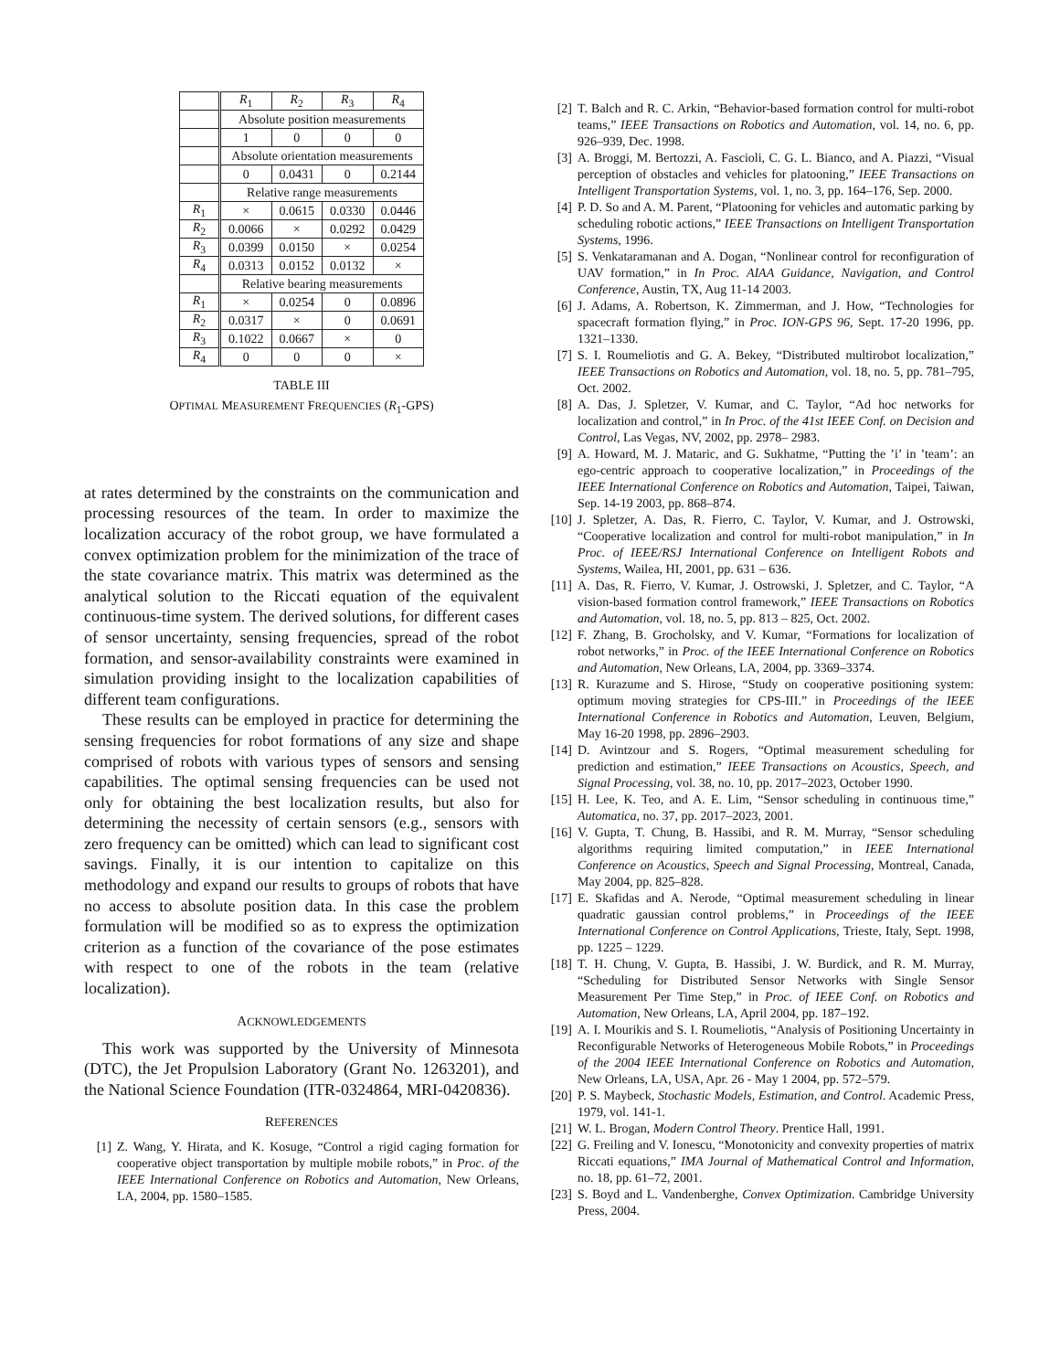| | R<sub>1</sub> | R<sub>2</sub> | R<sub>3</sub> | R<sub>4</sub> |
| | Absolute position measurements | | | |
| | 1 | 0 | 0 | 0 |
| | Absolute orientation measurements | | | |
| | 0 | 0.0431 | 0 | 0.2144 |
| | Relative range measurements | | | |
| R<sub>1</sub> | × | 0.0615 | 0.0330 | 0.0446 |
| R<sub>2</sub> | 0.0066 | × | 0.0292 | 0.0429 |
| R<sub>3</sub> | 0.0399 | 0.0150 | × | 0.0254 |
| R<sub>4</sub> | 0.0313 | 0.0152 | 0.0132 | × |
| | Relative bearing measurements | | | |
| R<sub>1</sub> | × | 0.0254 | 0 | 0.0896 |
| R<sub>2</sub> | 0.0317 | × | 0 | 0.0691 |
| R<sub>3</sub> | 0.1022 | 0.0667 | × | 0 |
| R<sub>4</sub> | 0 | 0 | 0 | × |
TABLE III
OPTIMAL MEASUREMENT FREQUENCIES (R<sub>1</sub>-GPS)
at rates determined by the constraints on the communication and processing resources of the team. In order to maximize the localization accuracy of the robot group, we have formulated a convex optimization problem for the minimization of the trace of the state covariance matrix. This matrix was determined as the analytical solution to the Riccati equation of the equivalent continuous-time system. The derived solutions, for different cases of sensor uncertainty, sensing frequencies, spread of the robot formation, and sensor-availability constraints were examined in simulation providing insight to the localization capabilities of different team configurations.
These results can be employed in practice for determining the sensing frequencies for robot formations of any size and shape comprised of robots with various types of sensors and sensing capabilities. The optimal sensing frequencies can be used not only for obtaining the best localization results, but also for determining the necessity of certain sensors (e.g., sensors with zero frequency can be omitted) which can lead to significant cost savings. Finally, it is our intention to capitalize on this methodology and expand our results to groups of robots that have no access to absolute position data. In this case the problem formulation will be modified so as to express the optimization criterion as a function of the covariance of the pose estimates with respect to one of the robots in the team (relative localization).
ACKNOWLEDGEMENTS
This work was supported by the University of Minnesota (DTC), the Jet Propulsion Laboratory (Grant No. 1263201), and the National Science Foundation (ITR-0324864, MRI-0420836).
REFERENCES
[1] Z. Wang, Y. Hirata, and K. Kosuge, “Control a rigid caging formation for cooperative object transportation by multiple mobile robots,” in Proc. of the IEEE International Conference on Robotics and Automation, New Orleans, LA, 2004, pp. 1580–1585.
[2] T. Balch and R. C. Arkin, “Behavior-based formation control for multi-robot teams,” IEEE Transactions on Robotics and Automation, vol. 14, no. 6, pp. 926–939, Dec. 1998.
[3] A. Broggi, M. Bertozzi, A. Fascioli, C. G. L. Bianco, and A. Piazzi, “Visual perception of obstacles and vehicles for platooning,” IEEE Transactions on Intelligent Transportation Systems, vol. 1, no. 3, pp. 164–176, Sep. 2000.
[4] P. D. So and A. M. Parent, “Platooning for vehicles and automatic parking by scheduling robotic actions,” IEEE Transactions on Intelligent Transportation Systems, 1996.
[5] S. Venkataramanan and A. Dogan, “Nonlinear control for reconfiguration of UAV formation,” in In Proc. AIAA Guidance, Navigation, and Control Conference, Austin, TX, Aug 11-14 2003.
[6] J. Adams, A. Robertson, K. Zimmerman, and J. How, “Technologies for spacecraft formation flying,” in Proc. ION-GPS 96, Sept. 17-20 1996, pp. 1321–1330.
[7] S. I. Roumeliotis and G. A. Bekey, “Distributed multirobot localization,” IEEE Transactions on Robotics and Automation, vol. 18, no. 5, pp. 781–795, Oct. 2002.
[8] A. Das, J. Spletzer, V. Kumar, and C. Taylor, “Ad hoc networks for localization and control,” in In Proc. of the 41st IEEE Conf. on Decision and Control, Las Vegas, NV, 2002, pp. 2978– 2983.
[9] A. Howard, M. J. Mataric, and G. Sukhatme, “Putting the ’i’ in ’team’: an ego-centric approach to cooperative localization,” in Proceedings of the IEEE International Conference on Robotics and Automation, Taipei, Taiwan, Sep. 14-19 2003, pp. 868–874.
[10] J. Spletzer, A. Das, R. Fierro, C. Taylor, V. Kumar, and J. Ostrowski, “Cooperative localization and control for multi-robot manipulation,” in In Proc. of IEEE/RSJ International Conference on Intelligent Robots and Systems, Wailea, HI, 2001, pp. 631 – 636.
[11] A. Das, R. Fierro, V. Kumar, J. Ostrowski, J. Spletzer, and C. Taylor, “A vision-based formation control framework,” IEEE Transactions on Robotics and Automation, vol. 18, no. 5, pp. 813 – 825, Oct. 2002.
[12] F. Zhang, B. Grocholsky, and V. Kumar, “Formations for localization of robot networks,” in Proc. of the IEEE International Conference on Robotics and Automation, New Orleans, LA, 2004, pp. 3369–3374.
[13] R. Kurazume and S. Hirose, “Study on cooperative positioning system: optimum moving strategies for CPS-III.” in Proceedings of the IEEE International Conference in Robotics and Automation, Leuven, Belgium, May 16-20 1998, pp. 2896–2903.
[14] D. Avintzour and S. Rogers, “Optimal measurement scheduling for prediction and estimation,” IEEE Transactions on Acoustics, Speech, and Signal Processing, vol. 38, no. 10, pp. 2017–2023, October 1990.
[15] H. Lee, K. Teo, and A. E. Lim, “Sensor scheduling in continuous time,” Automatica, no. 37, pp. 2017–2023, 2001.
[16] V. Gupta, T. Chung, B. Hassibi, and R. M. Murray, “Sensor scheduling algorithms requiring limited computation,” in IEEE International Conference on Acoustics, Speech and Signal Processing, Montreal, Canada, May 2004, pp. 825–828.
[17] E. Skafidas and A. Nerode, “Optimal measurement scheduling in linear quadratic gaussian control problems,” in Proceedings of the IEEE International Conference on Control Applications, Trieste, Italy, Sept. 1998, pp. 1225 – 1229.
[18] T. H. Chung, V. Gupta, B. Hassibi, J. W. Burdick, and R. M. Murray, “Scheduling for Distributed Sensor Networks with Single Sensor Measurement Per Time Step,” in Proc. of IEEE Conf. on Robotics and Automation, New Orleans, LA, April 2004, pp. 187–192.
[19] A. I. Mourikis and S. I. Roumeliotis, “Analysis of Positioning Uncertainty in Reconfigurable Networks of Heterogeneous Mobile Robots,” in Proceedings of the 2004 IEEE International Conference on Robotics and Automation, New Orleans, LA, USA, Apr. 26 - May 1 2004, pp. 572–579.
[20] P. S. Maybeck, Stochastic Models, Estimation, and Control. Academic Press, 1979, vol. 141-1.
[21] W. L. Brogan, Modern Control Theory. Prentice Hall, 1991.
[22] G. Freiling and V. Ionescu, “Monotonicity and convexity properties of matrix Riccati equations,” IMA Journal of Mathematical Control and Information, no. 18, pp. 61–72, 2001.
[23] S. Boyd and L. Vandenberghe, Convex Optimization. Cambridge University Press, 2004.